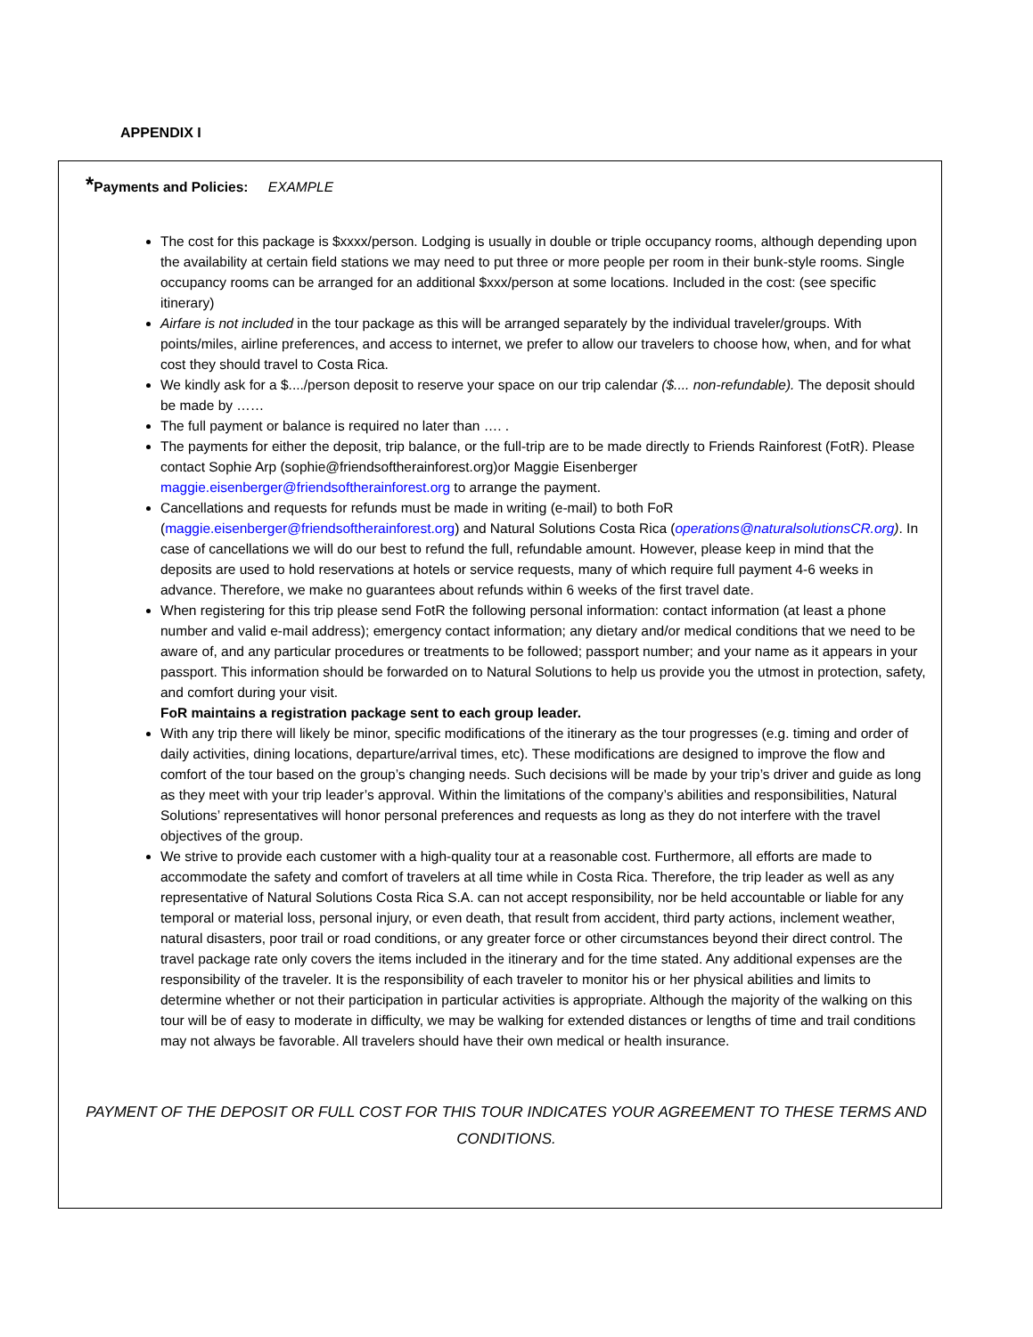APPENDIX I
*Payments and Policies: EXAMPLE
The cost for this package is $xxxx/person. Lodging is usually in double or triple occupancy rooms, although depending upon the availability at certain field stations we may need to put three or more people per room in their bunk-style rooms. Single occupancy rooms can be arranged for an additional $xxx/person at some locations. Included in the cost: (see specific itinerary)
Airfare is not included in the tour package as this will be arranged separately by the individual traveler/groups. With points/miles, airline preferences, and access to internet, we prefer to allow our travelers to choose how, when, and for what cost they should travel to Costa Rica.
We kindly ask for a $..../person deposit to reserve your space on our trip calendar ($.... non-refundable). The deposit should be made by ……
The full payment or balance is required no later than …. .
The payments for either the deposit, trip balance, or the full-trip are to be made directly to Friends Rainforest (FotR). Please contact Sophie Arp (sophie@friendsoftherainforest.org)or Maggie Eisenberger maggie.eisenberger@friendsoftherainforest.org to arrange the payment.
Cancellations and requests for refunds must be made in writing (e-mail) to both FoR (maggie.eisenberger@friendsoftherainforest.org) and Natural Solutions Costa Rica (operations@naturalsolutionsCR.org). In case of cancellations we will do our best to refund the full, refundable amount. However, please keep in mind that the deposits are used to hold reservations at hotels or service requests, many of which require full payment 4-6 weeks in advance. Therefore, we make no guarantees about refunds within 6 weeks of the first travel date.
When registering for this trip please send FotR the following personal information: contact information (at least a phone number and valid e-mail address); emergency contact information; any dietary and/or medical conditions that we need to be aware of, and any particular procedures or treatments to be followed; passport number; and your name as it appears in your passport. This information should be forwarded on to Natural Solutions to help us provide you the utmost in protection, safety, and comfort during your visit.
FoR maintains a registration package sent to each group leader.
With any trip there will likely be minor, specific modifications of the itinerary as the tour progresses (e.g. timing and order of daily activities, dining locations, departure/arrival times, etc). These modifications are designed to improve the flow and comfort of the tour based on the group’s changing needs. Such decisions will be made by your trip’s driver and guide as long as they meet with your trip leader’s approval. Within the limitations of the company’s abilities and responsibilities, Natural Solutions’ representatives will honor personal preferences and requests as long as they do not interfere with the travel objectives of the group.
We strive to provide each customer with a high-quality tour at a reasonable cost. Furthermore, all efforts are made to accommodate the safety and comfort of travelers at all time while in Costa Rica. Therefore, the trip leader as well as any representative of Natural Solutions Costa Rica S.A. can not accept responsibility, nor be held accountable or liable for any temporal or material loss, personal injury, or even death, that result from accident, third party actions, inclement weather, natural disasters, poor trail or road conditions, or any greater force or other circumstances beyond their direct control. The travel package rate only covers the items included in the itinerary and for the time stated. Any additional expenses are the responsibility of the traveler. It is the responsibility of each traveler to monitor his or her physical abilities and limits to determine whether or not their participation in particular activities is appropriate. Although the majority of the walking on this tour will be of easy to moderate in difficulty, we may be walking for extended distances or lengths of time and trail conditions may not always be favorable. All travelers should have their own medical or health insurance.
PAYMENT OF THE DEPOSIT OR FULL COST FOR THIS TOUR INDICATES YOUR AGREEMENT TO THESE TERMS AND CONDITIONS.